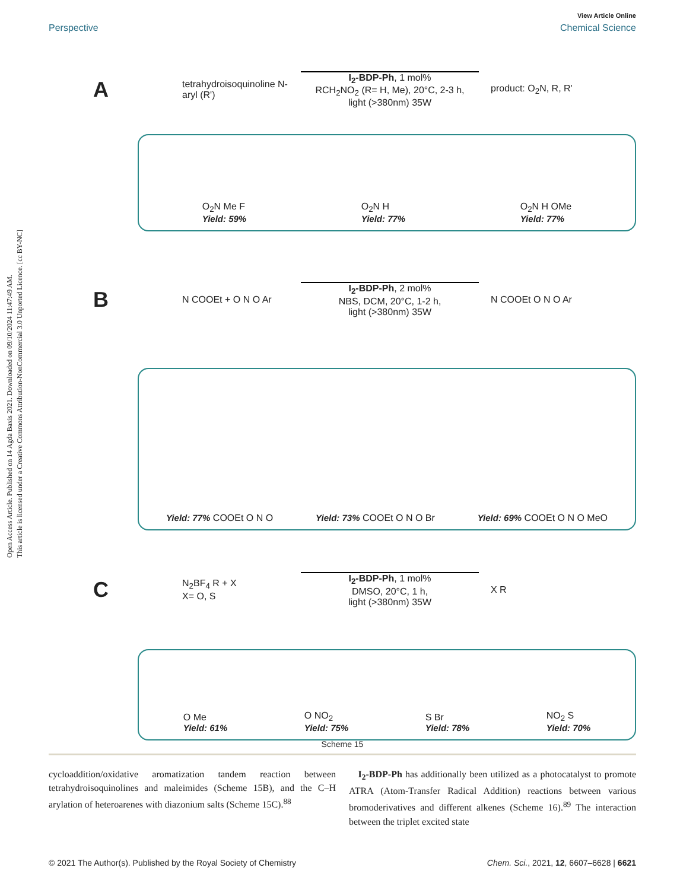Open Access Article. Published on 14 Agda Baxis 2021. Downloaded on 09/10/2024 11:47:49 AM.
This article is licensed under a Creative Commons Attribution-NonCommercial 3.0 Unported Licence. [cc BY-NC]
View Article Online
Perspective Chemical Science
A
tetrahydroisoquinoline N-aryl (R')
I<sub>2</sub>-BDP-Ph, 1 mol%
RCH<sub>2</sub>NO<sub>2</sub> (R= H, Me), 20°C, 2-3 h,
light (>380nm) 35W
product: O<sub>2</sub>N, R, R'
O<sub>2</sub>N Me F
Yield: 59%
O<sub>2</sub>N H
Yield: 77%
O<sub>2</sub>N H OMe
Yield: 77%
B
N COOEt + O N O Ar
I<sub>2</sub>-BDP-Ph, 2 mol%
NBS, DCM, 20°C, 1-2 h,
light (>380nm) 35W
N COOEt O N O Ar
Yield: 77% COOEt O N O
Yield: 73% COOEt O N O Br
Yield: 69% COOEt O N O MeO
C
N<sub>2</sub>BF<sub>4</sub> R + X
X= O, S
I<sub>2</sub>-BDP-Ph, 1 mol%
DMSO, 20°C, 1 h,
light (>380nm) 35W
X R
O Me
Yield: 61%
O NO<sub>2</sub>
Yield: 75%
S Br
Yield: 78%
NO<sub>2</sub> S
Yield: 70%
Scheme 15
cycloaddition/oxidative aromatization tandem reaction between tetrahydroisoquinolines and maleimides (Scheme 15B), and the C–H arylation of heteroarenes with diazonium salts (Scheme 15C).<sup>88</sup>
I<sub>2</sub>-BDP-Ph has additionally been utilized as a photocatalyst to promote ATRA (Atom-Transfer Radical Addition) reactions between various bromoderivatives and different alkenes (Scheme 16).<sup>89</sup> The interaction between the triplet excited state
© 2021 The Author(s). Published by the Royal Society of Chemistry Chem. Sci., 2021, 12, 6607–6628 | 6621